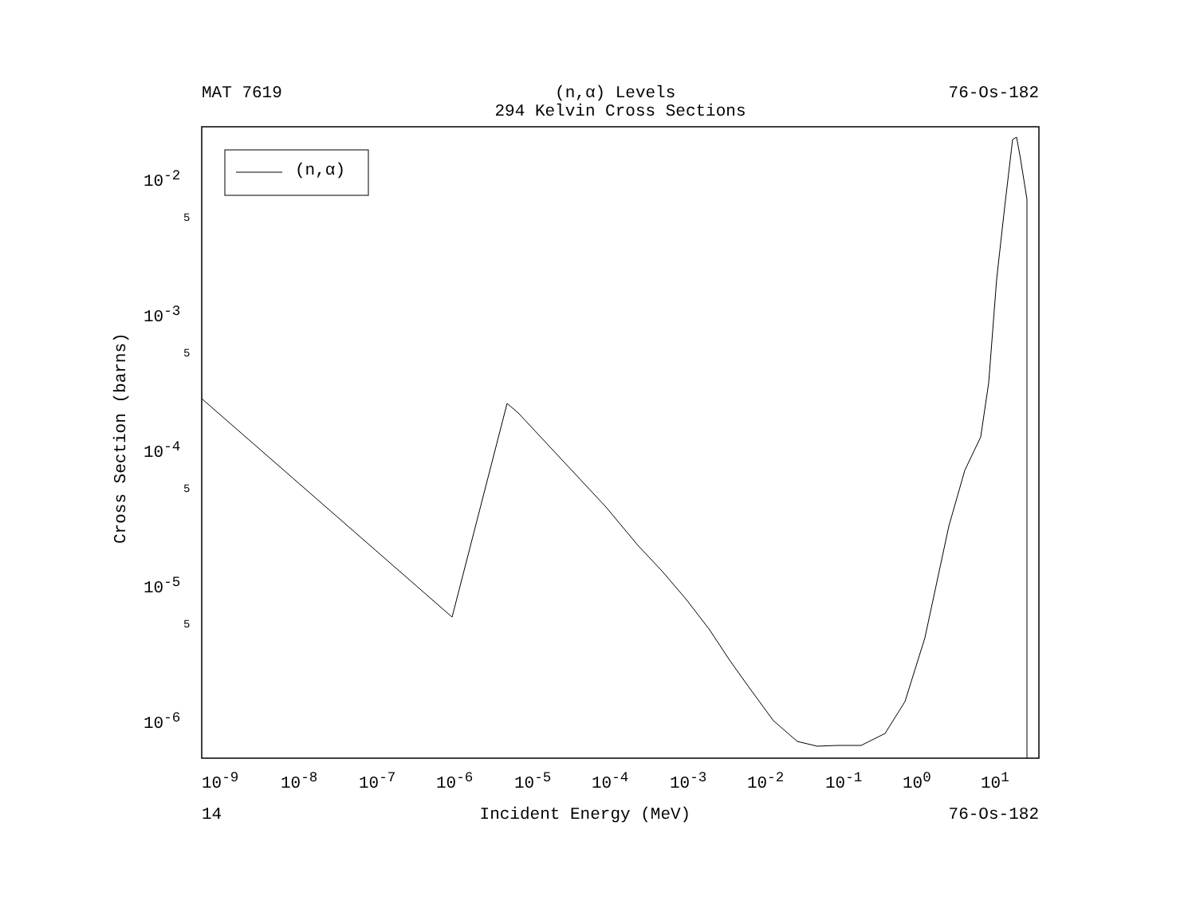MAT 7619 (n,α) Levels 76-Os-182
294 Kelvin Cross Sections
(n,α)
Cross Section (barns)
10<sup>-2</sup>
10<sup>-3</sup>
10<sup>-4</sup>
10<sup>-5</sup>
10<sup>-6</sup>
5
5
5
5
10<sup>-9</sup> 10<sup>-8</sup> 10<sup>-7</sup> 10<sup>-6</sup> 10<sup>-5</sup> 10<sup>-4</sup> 10<sup>-3</sup> 10<sup>-2</sup> 10<sup>-1</sup> 10<sup>0</sup> 10<sup>1</sup>
14 Incident Energy (MeV) 76-Os-182